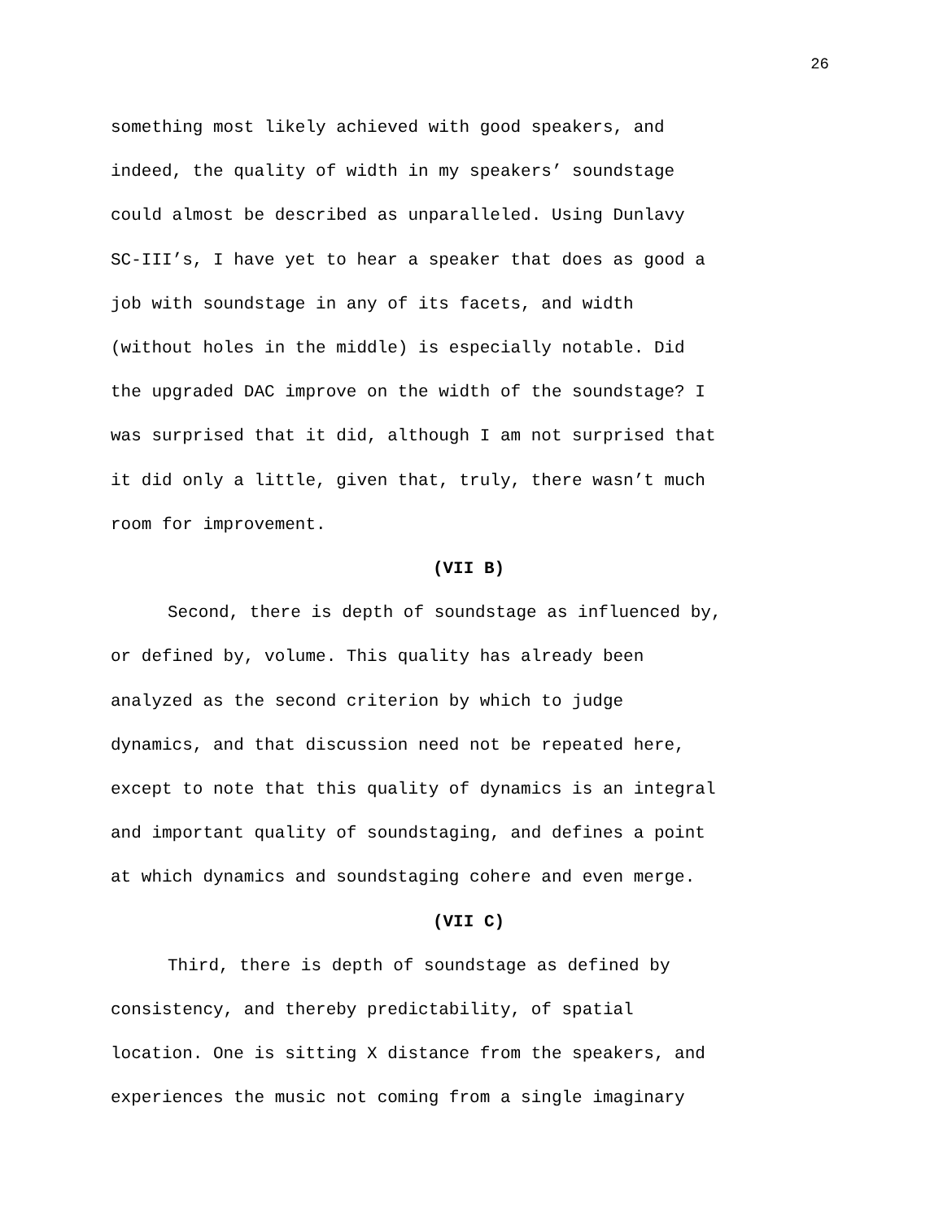26
something most likely achieved with good speakers, and
indeed, the quality of width in my speakers’ soundstage
could almost be described as unparalleled. Using Dunlavy
SC-III’s, I have yet to hear a speaker that does as good a
job with soundstage in any of its facets, and width
(without holes in the middle) is especially notable. Did
the upgraded DAC improve on the width of the soundstage? I
was surprised that it did, although I am not surprised that
it did only a little, given that, truly, there wasn’t much
room for improvement.
(VII B)
Second, there is depth of soundstage as influenced by,
or defined by, volume. This quality has already been
analyzed as the second criterion by which to judge
dynamics, and that discussion need not be repeated here,
except to note that this quality of dynamics is an integral
and important quality of soundstaging, and defines a point
at which dynamics and soundstaging cohere and even merge.
(VII C)
Third, there is depth of soundstage as defined by
consistency, and thereby predictability, of spatial
location. One is sitting X distance from the speakers, and
experiences the music not coming from a single imaginary